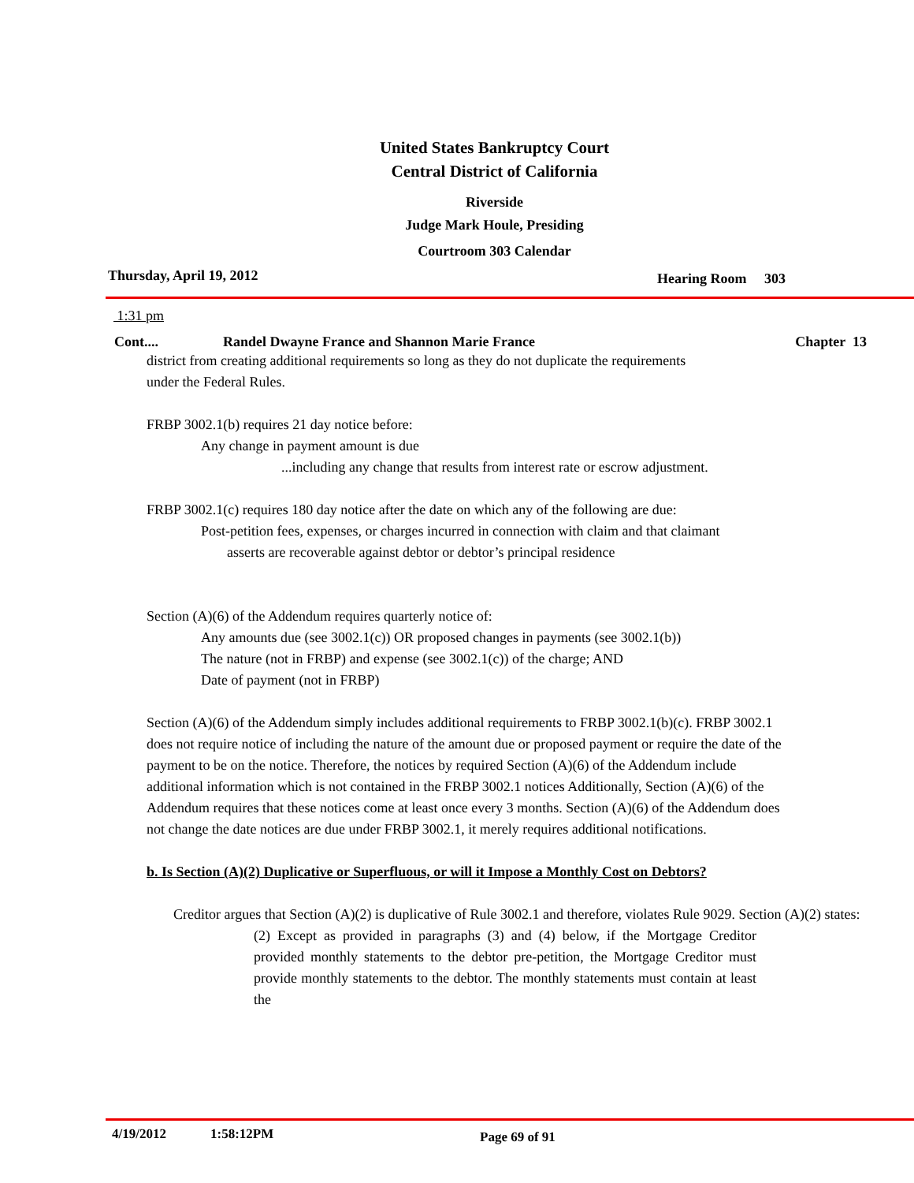United States Bankruptcy Court
Central District of California
Riverside
Judge Mark Houle, Presiding
Courtroom 303 Calendar
Thursday, April 19, 2012 Hearing Room 303
1:31 pm
Cont.... Randel Dwayne France and Shannon Marie France Chapter 13
district from creating additional requirements so long as they do not duplicate the requirements
under the Federal Rules.
FRBP 3002.1(b) requires 21 day notice before:
Any change in payment amount is due
...including any change that results from interest rate or escrow adjustment.
FRBP 3002.1(c) requires 180 day notice after the date on which any of the following are due:
Post-petition fees, expenses, or charges incurred in connection with claim and that claimant
asserts are recoverable against debtor or debtor’s principal residence
Section (A)(6) of the Addendum requires quarterly notice of:
Any amounts due (see 3002.1(c)) OR proposed changes in payments (see 3002.1(b))
The nature (not in FRBP) and expense (see 3002.1(c)) of the charge; AND
Date of payment (not in FRBP)
Section (A)(6) of the Addendum simply includes additional requirements to FRBP 3002.1(b)(c). FRBP 3002.1 does not require notice of including the nature of the amount due or proposed payment or require the date of the payment to be on the notice. Therefore, the notices by required Section (A)(6) of the Addendum include additional information which is not contained in the FRBP 3002.1 notices Additionally, Section (A)(6) of the Addendum requires that these notices come at least once every 3 months. Section (A)(6) of the Addendum does not change the date notices are due under FRBP 3002.1, it merely requires additional notifications.
b. Is Section (A)(2) Duplicative or Superfluous, or will it Impose a Monthly Cost on Debtors?
Creditor argues that Section (A)(2) is duplicative of Rule 3002.1 and therefore, violates Rule 9029. Section (A)(2) states:
(2) Except as provided in paragraphs (3) and (4) below, if the Mortgage Creditor provided monthly statements to the debtor pre-petition, the Mortgage Creditor must provide monthly statements to the debtor. The monthly statements must contain at least the
4/19/2012 1:58:12PM Page 69 of 91